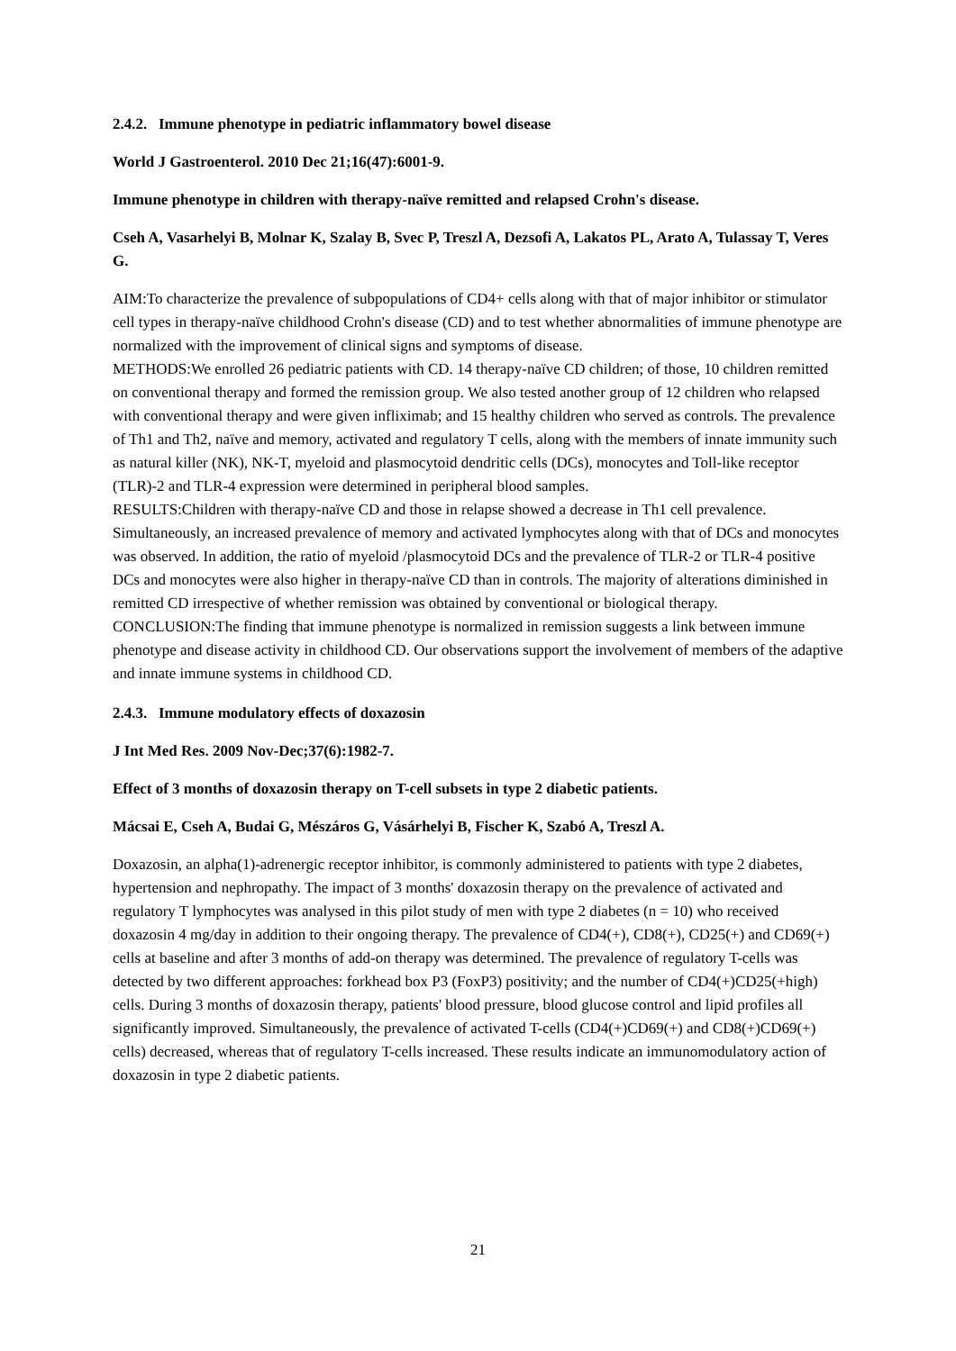2.4.2. Immune phenotype in pediatric inflammatory bowel disease
World J Gastroenterol. 2010 Dec 21;16(47):6001-9.
Immune phenotype in children with therapy-naïve remitted and relapsed Crohn's disease.
Cseh A, Vasarhelyi B, Molnar K, Szalay B, Svec P, Treszl A, Dezsofi A, Lakatos PL, Arato A, Tulassay T, Veres G.
AIM:To characterize the prevalence of subpopulations of CD4+ cells along with that of major inhibitor or stimulator cell types in therapy-naïve childhood Crohn's disease (CD) and to test whether abnormalities of immune phenotype are normalized with the improvement of clinical signs and symptoms of disease.
METHODS:We enrolled 26 pediatric patients with CD. 14 therapy-naïve CD children; of those, 10 children remitted on conventional therapy and formed the remission group. We also tested another group of 12 children who relapsed with conventional therapy and were given infliximab; and 15 healthy children who served as controls. The prevalence of Th1 and Th2, naïve and memory, activated and regulatory T cells, along with the members of innate immunity such as natural killer (NK), NK-T, myeloid and plasmocytoid dendritic cells (DCs), monocytes and Toll-like receptor (TLR)-2 and TLR-4 expression were determined in peripheral blood samples.
RESULTS:Children with therapy-naïve CD and those in relapse showed a decrease in Th1 cell prevalence. Simultaneously, an increased prevalence of memory and activated lymphocytes along with that of DCs and monocytes was observed. In addition, the ratio of myeloid /plasmocytoid DCs and the prevalence of TLR-2 or TLR-4 positive DCs and monocytes were also higher in therapy-naïve CD than in controls. The majority of alterations diminished in remitted CD irrespective of whether remission was obtained by conventional or biological therapy.
CONCLUSION:The finding that immune phenotype is normalized in remission suggests a link between immune phenotype and disease activity in childhood CD. Our observations support the involvement of members of the adaptive and innate immune systems in childhood CD.
2.4.3. Immune modulatory effects of doxazosin
J Int Med Res. 2009 Nov-Dec;37(6):1982-7.
Effect of 3 months of doxazosin therapy on T-cell subsets in type 2 diabetic patients.
Mácsai E, Cseh A, Budai G, Mészáros G, Vásárhelyi B, Fischer K, Szabó A, Treszl A.
Doxazosin, an alpha(1)-adrenergic receptor inhibitor, is commonly administered to patients with type 2 diabetes, hypertension and nephropathy. The impact of 3 months' doxazosin therapy on the prevalence of activated and regulatory T lymphocytes was analysed in this pilot study of men with type 2 diabetes (n = 10) who received doxazosin 4 mg/day in addition to their ongoing therapy. The prevalence of CD4(+), CD8(+), CD25(+) and CD69(+) cells at baseline and after 3 months of add-on therapy was determined. The prevalence of regulatory T-cells was detected by two different approaches: forkhead box P3 (FoxP3) positivity; and the number of CD4(+)CD25(+high) cells. During 3 months of doxazosin therapy, patients' blood pressure, blood glucose control and lipid profiles all significantly improved. Simultaneously, the prevalence of activated T-cells (CD4(+)CD69(+) and CD8(+)CD69(+) cells) decreased, whereas that of regulatory T-cells increased. These results indicate an immunomodulatory action of doxazosin in type 2 diabetic patients.
21